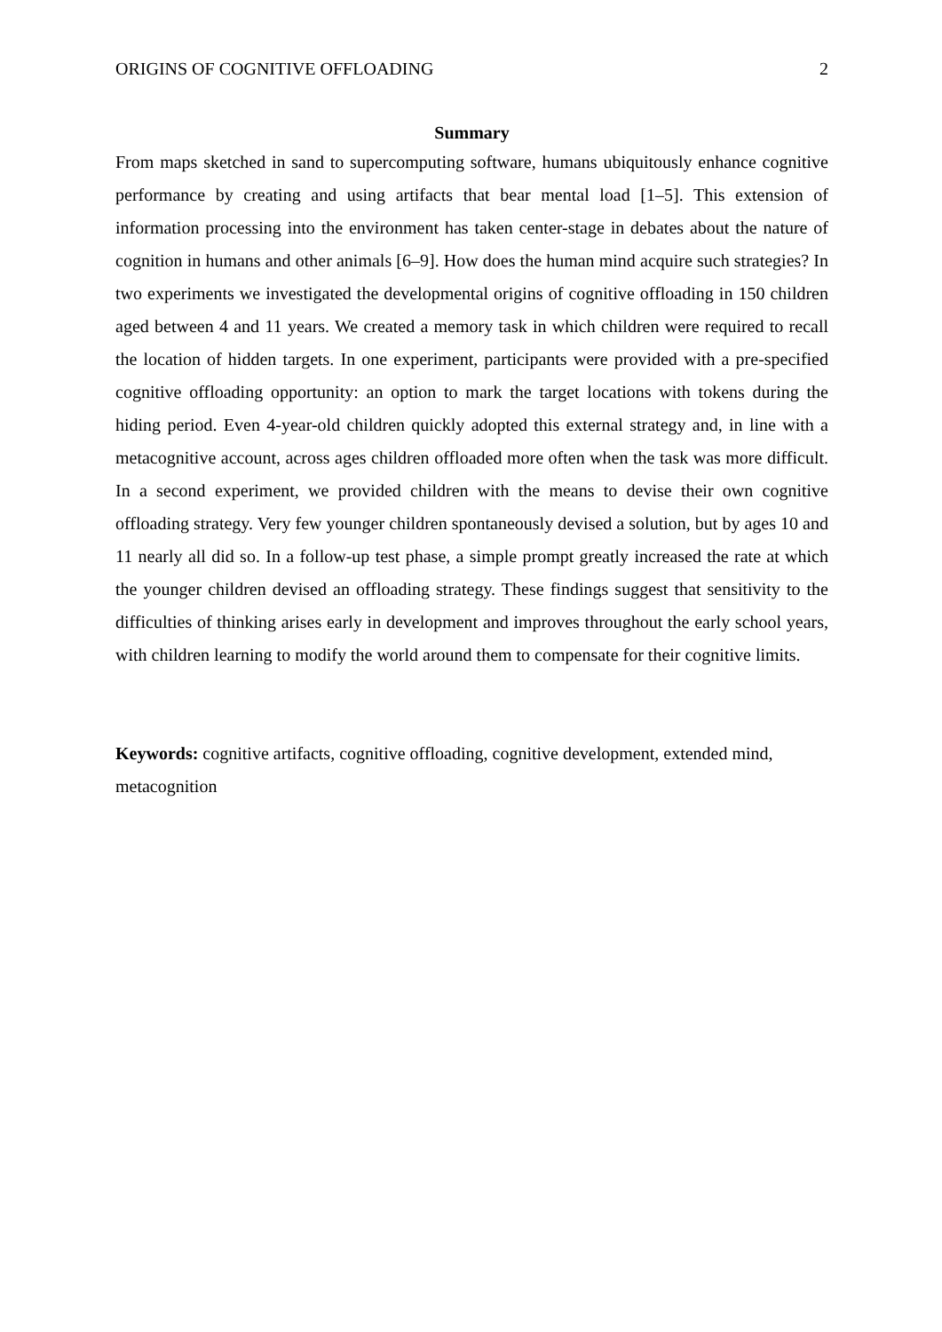ORIGINS OF COGNITIVE OFFLOADING 2
Summary
From maps sketched in sand to supercomputing software, humans ubiquitously enhance cognitive performance by creating and using artifacts that bear mental load [1–5]. This extension of information processing into the environment has taken center-stage in debates about the nature of cognition in humans and other animals [6–9]. How does the human mind acquire such strategies? In two experiments we investigated the developmental origins of cognitive offloading in 150 children aged between 4 and 11 years. We created a memory task in which children were required to recall the location of hidden targets. In one experiment, participants were provided with a pre-specified cognitive offloading opportunity: an option to mark the target locations with tokens during the hiding period. Even 4-year-old children quickly adopted this external strategy and, in line with a metacognitive account, across ages children offloaded more often when the task was more difficult. In a second experiment, we provided children with the means to devise their own cognitive offloading strategy. Very few younger children spontaneously devised a solution, but by ages 10 and 11 nearly all did so. In a follow-up test phase, a simple prompt greatly increased the rate at which the younger children devised an offloading strategy. These findings suggest that sensitivity to the difficulties of thinking arises early in development and improves throughout the early school years, with children learning to modify the world around them to compensate for their cognitive limits.
Keywords: cognitive artifacts, cognitive offloading, cognitive development, extended mind, metacognition